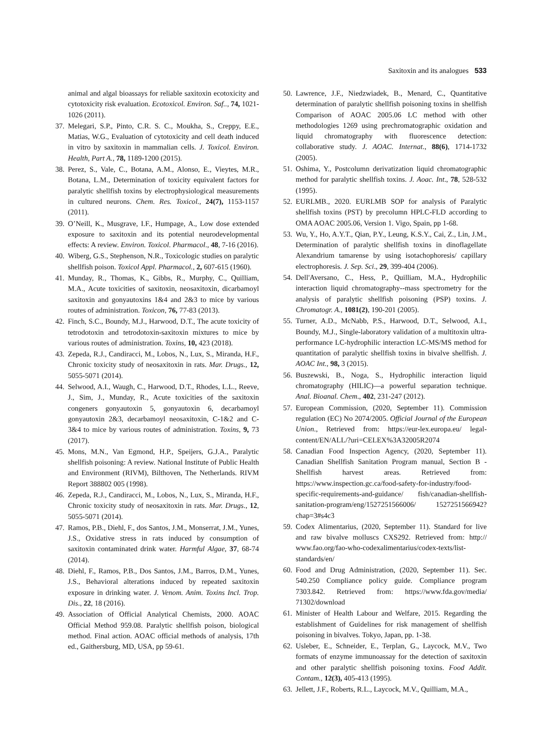Saxitoxin and its analogues 533
animal and algal bioassays for reliable saxitoxin ecotoxicity and cytotoxicity risk evaluation. Ecotoxicol. Environ. Saf.., 74, 1021-1026 (2011).
37. Melegari, S.P., Pinto, C.R. S. C., Moukha, S., Creppy, E.E., Matias, W.G., Evaluation of cytotoxicity and cell death induced in vitro by saxitoxin in mammalian cells. J. Toxicol. Environ. Health, Part A., 78, 1189-1200 (2015).
38. Perez, S., Vale, C., Botana, A.M., Alonso, E., Vieytes, M.R., Botana, L.M., Determination of toxicity equivalent factors for paralytic shellfish toxins by electrophysiological measurements in cultured neurons. Chem. Res. Toxicol., 24(7), 1153-1157 (2011).
39. O’Neill, K., Musgrave, I.F., Humpage, A., Low dose extended exposure to saxitoxin and its potential neurodevelopmental effects: A review. Environ. Toxicol. Pharmacol., 48, 7-16 (2016).
40. Wiberg, G.S., Stephenson, N.R., Toxicologic studies on paralytic shellfish poison. Toxicol Appl. Pharmacol., 2, 607-615 (1960).
41. Munday, R., Thomas, K., Gibbs, R., Murphy, C., Quilliam, M.A., Acute toxicities of saxitoxin, neosaxitoxin, dicarbamoyl saxitoxin and gonyautoxins 1&4 and 2&3 to mice by various routes of administration. Toxicon, 76, 77-83 (2013).
42. Finch, S.C., Boundy, M.J., Harwood, D.T., The acute toxicity of tetrodotoxin and tetrodotoxin-saxitoxin mixtures to mice by various routes of administration. Toxins, 10, 423 (2018).
43. Zepeda, R.J., Candiracci, M., Lobos, N., Lux, S., Miranda, H.F., Chronic toxicity study of neosaxitoxin in rats. Mar. Drugs., 12, 5055-5071 (2014).
44. Selwood, A.I., Waugh, C., Harwood, D.T., Rhodes, L.L., Reeve, J., Sim, J., Munday, R., Acute toxicities of the saxitoxin congeners gonyautoxin 5, gonyautoxin 6, decarbamoyl gonyautoxin 2&3, decarbamoyl neosaxitoxin, C-1&2 and C-3&4 to mice by various routes of administration. Toxins, 9, 73 (2017).
45. Mons, M.N., Van Egmond, H.P., Speijers, G.J.A., Paralytic shellfish poisoning: A review. National Institute of Public Health and Environment (RIVM), Bilthoven, The Netherlands. RIVM Report 388802 005 (1998).
46. Zepeda, R.J., Candiracci, M., Lobos, N., Lux, S., Miranda, H.F., Chronic toxicity study of neosaxitoxin in rats. Mar. Drugs., 12, 5055-5071 (2014).
47. Ramos, P.B., Diehl, F., dos Santos, J.M., Monserrat, J.M., Yunes, J.S., Oxidative stress in rats induced by consumption of saxitoxin contaminated drink water. Harmful Algae, 37, 68-74 (2014).
48. Diehl, F., Ramos, P.B., Dos Santos, J.M., Barros, D.M., Yunes, J.S., Behavioral alterations induced by repeated saxitoxin exposure in drinking water. J. Venom. Anim. Toxins Incl. Trop. Dis., 22, 18 (2016).
49. Association of Official Analytical Chemists, 2000. AOAC Official Method 959.08. Paralytic shellfish poison, biological method. Final action. AOAC official methods of analysis, 17th ed., Gaithersburg, MD, USA, pp 59-61.
50. Lawrence, J.F., Niedzwiadek, B., Menard, C., Quantitative determination of paralytic shellfish poisoning toxins in shellfish Comparison of AOAC 2005.06 LC method with other methodologies 1269 using prechromatographic oxidation and liquid chromatography with fluorescence detection: collaborative study. J. AOAC. Internat., 88(6), 1714-1732 (2005).
51. Oshima, Y., Postcolumn derivatization liquid chromatographic method for paralytic shellfish toxins. J. Aoac. Int., 78, 528-532 (1995).
52. EURLMB., 2020. EURLMB SOP for analysis of Paralytic shellfish toxins (PST) by precolumn HPLC-FLD according to OMA AOAC 2005.06, Version 1. Vigo, Spain, pp 1-68.
53. Wu, Y., Ho, A.Y.T., Qian, P.Y., Leung, K.S.Y., Cai, Z., Lin, J.M., Determination of paralytic shellfish toxins in dinoflagellate Alexandrium tamarense by using isotachophoresis/ capillary electrophoresis. J. Sep. Sci., 29, 399-404 (2006).
54. Dell'Aversano, C., Hess, P., Quilliam, M.A., Hydrophilic interaction liquid chromatography--mass spectrometry for the analysis of paralytic shellfish poisoning (PSP) toxins. J. Chromatogr. A., 1081(2), 190-201 (2005).
55. Turner, A.D., McNabb, P.S., Harwood, D.T., Selwood, A.I., Boundy, M.J., Single-laboratory validation of a multitoxin ultra-performance LC-hydrophilic interaction LC-MS/MS method for quantitation of paralytic shellfish toxins in bivalve shellfish. J. AOAC Int., 98, 3 (2015).
56. Buszewski, B., Noga, S., Hydrophilic interaction liquid chromatography (HILIC)—a powerful separation technique. Anal. Bioanal. Chem., 402, 231-247 (2012).
57. European Commission, (2020, September 11). Commission regulation (EC) No 2074/2005. Official Journal of the European Union., Retrieved from: https://eur-lex.europa.eu/ legal-content/EN/ALL/?uri=CELEX%3A32005R2074
58. Canadian Food Inspection Agency, (2020, September 11). Canadian Shellfish Sanitation Program manual, Section B - Shellfish harvest areas. Retrieved from: https://www.inspection.gc.ca/food-safety-for-industry/food-specific-requirements-and-guidance/ fish/canadian-shellfish-sanitation-program/eng/1527251566006/ 1527251566942?chap=3#s4c3
59. Codex Alimentarius, (2020, September 11). Standard for live and raw bivalve molluscs CXS292. Retrieved from: http:// www.fao.org/fao-who-codexalimentarius/codex-texts/list-standards/en/
60. Food and Drug Administration, (2020, September 11). Sec. 540.250 Compliance policy guide. Compliance program 7303.842. Retrieved from: https://www.fda.gov/media/ 71302/download
61. Minister of Health Labour and Welfare, 2015. Regarding the establishment of Guidelines for risk management of shellfish poisoning in bivalves. Tokyo, Japan, pp. 1-38.
62. Usleber, E., Schneider, E., Terplan, G., Laycock, M.V., Two formats of enzyme immunoassay for the detection of saxitoxin and other paralytic shellfish poisoning toxins. Food Addit. Contam., 12(3), 405-413 (1995).
63. Jellett, J.F., Roberts, R.L., Laycock, M.V., Quilliam, M.A.,